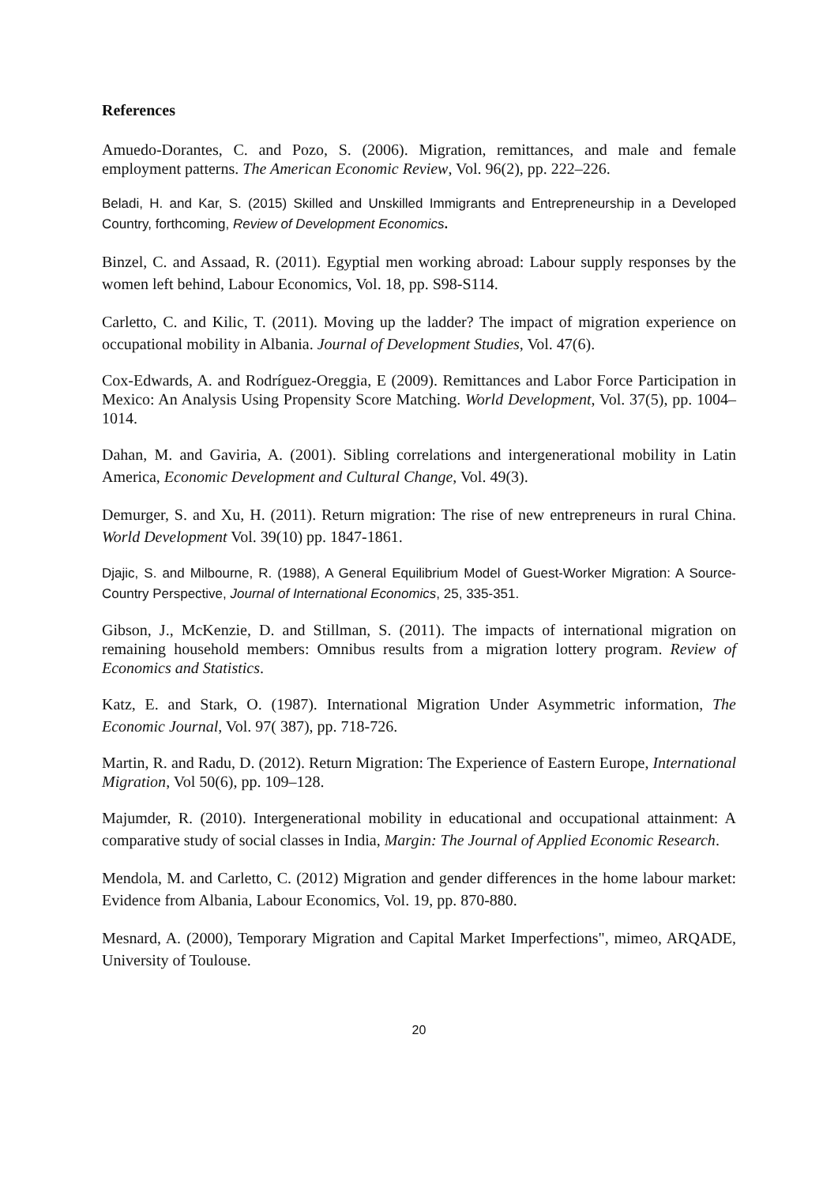References
Amuedo-Dorantes, C. and Pozo, S. (2006). Migration, remittances, and male and female employment patterns. The American Economic Review, Vol. 96(2), pp. 222–226.
Beladi, H. and Kar, S. (2015) Skilled and Unskilled Immigrants and Entrepreneurship in a Developed Country, forthcoming, Review of Development Economics.
Binzel, C. and Assaad, R. (2011). Egyptial men working abroad: Labour supply responses by the women left behind, Labour Economics, Vol. 18, pp. S98-S114.
Carletto, C. and Kilic, T. (2011). Moving up the ladder? The impact of migration experience on occupational mobility in Albania. Journal of Development Studies, Vol. 47(6).
Cox-Edwards, A. and Rodríguez-Oreggia, E (2009). Remittances and Labor Force Participation in Mexico: An Analysis Using Propensity Score Matching. World Development, Vol. 37(5), pp. 1004–1014.
Dahan, M. and Gaviria, A. (2001). Sibling correlations and intergenerational mobility in Latin America, Economic Development and Cultural Change, Vol. 49(3).
Demurger, S. and Xu, H. (2011). Return migration: The rise of new entrepreneurs in rural China. World Development Vol. 39(10) pp. 1847-1861.
Djajic, S. and Milbourne, R. (1988), A General Equilibrium Model of Guest-Worker Migration: A Source-Country Perspective, Journal of International Economics, 25, 335-351.
Gibson, J., McKenzie, D. and Stillman, S. (2011). The impacts of international migration on remaining household members: Omnibus results from a migration lottery program. Review of Economics and Statistics.
Katz, E. and Stark, O. (1987). International Migration Under Asymmetric information, The Economic Journal, Vol. 97( 387), pp. 718-726.
Martin, R. and Radu, D. (2012). Return Migration: The Experience of Eastern Europe, International Migration, Vol 50(6), pp. 109–128.
Majumder, R. (2010). Intergenerational mobility in educational and occupational attainment: A comparative study of social classes in India, Margin: The Journal of Applied Economic Research.
Mendola, M. and Carletto, C. (2012) Migration and gender differences in the home labour market: Evidence from Albania, Labour Economics, Vol. 19, pp. 870-880.
Mesnard, A. (2000), Temporary Migration and Capital Market Imperfections", mimeo, ARQADE, University of Toulouse.
20